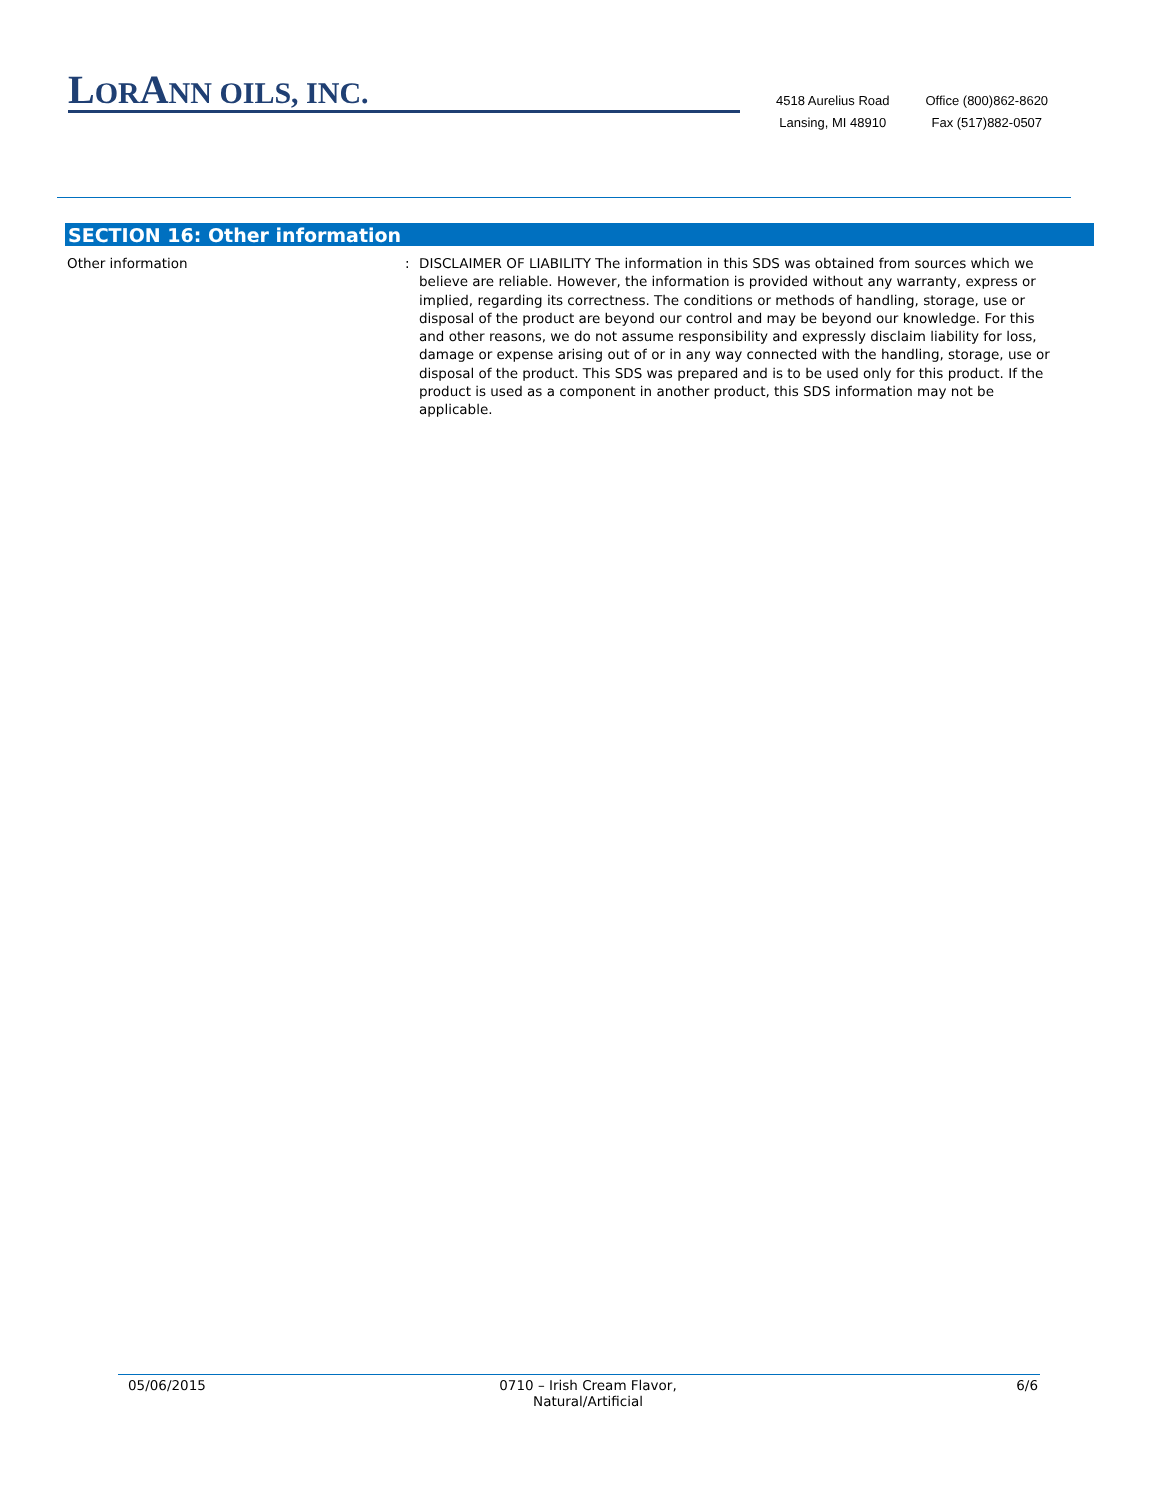LORANN OILS, INC.
4518 Aurelius Road
Lansing, MI 48910
Office (800)862-8620
Fax (517)882-0507
SECTION 16: Other information
Other information : DISCLAIMER OF LIABILITY The information in this SDS was obtained from sources which we believe are reliable. However, the information is provided without any warranty, express or implied, regarding its correctness. The conditions or methods of handling, storage, use or disposal of the product are beyond our control and may be beyond our knowledge. For this and other reasons, we do not assume responsibility and expressly disclaim liability for loss, damage or expense arising out of or in any way connected with the handling, storage, use or disposal of the product. This SDS was prepared and is to be used only for this product. If the product is used as a component in another product, this SDS information may not be applicable.
05/06/2015 0710 – Irish Cream Flavor,
Natural/Artificial
6/6